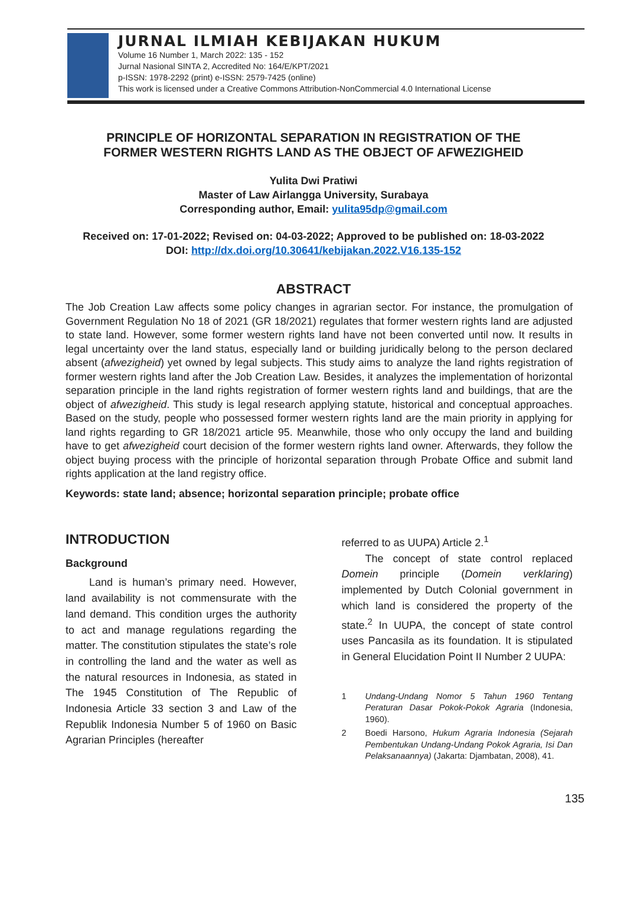JURNAL ILMIAH KEBIJAKAN HUKUM
Volume 16 Number 1, March 2022: 135 - 152
Jurnal Nasional SINTA 2, Accredited No: 164/E/KPT/2021
p-ISSN: 1978-2292 (print) e-ISSN: 2579-7425 (online)
This work is licensed under a Creative Commons Attribution-NonCommercial 4.0 International License
PRINCIPLE OF HORIZONTAL SEPARATION IN REGISTRATION OF THE FORMER WESTERN RIGHTS LAND AS THE OBJECT OF AFWEZIGHEID
Yulita Dwi Pratiwi
Master of Law Airlangga University, Surabaya
Corresponding author, Email: yulita95dp@gmail.com
Received on: 17-01-2022; Revised on: 04-03-2022; Approved to be published on: 18-03-2022
DOI: http://dx.doi.org/10.30641/kebijakan.2022.V16.135-152
ABSTRACT
The Job Creation Law affects some policy changes in agrarian sector. For instance, the promulgation of Government Regulation No 18 of 2021 (GR 18/2021) regulates that former western rights land are adjusted to state land. However, some former western rights land have not been converted until now. It results in legal uncertainty over the land status, especially land or building juridically belong to the person declared absent (afwezigheid) yet owned by legal subjects. This study aims to analyze the land rights registration of former western rights land after the Job Creation Law. Besides, it analyzes the implementation of horizontal separation principle in the land rights registration of former western rights land and buildings, that are the object of afwezigheid. This study is legal research applying statute, historical and conceptual approaches. Based on the study, people who possessed former western rights land are the main priority in applying for land rights regarding to GR 18/2021 article 95. Meanwhile, those who only occupy the land and building have to get afwezigheid court decision of the former western rights land owner. Afterwards, they follow the object buying process with the principle of horizontal separation through Probate Office and submit land rights application at the land registry office.
Keywords: state land; absence; horizontal separation principle; probate office
INTRODUCTION
Background
Land is human’s primary need. However, land availability is not commensurate with the land demand. This condition urges the authority to act and manage regulations regarding the matter. The constitution stipulates the state’s role in controlling the land and the water as well as the natural resources in Indonesia, as stated in The 1945 Constitution of The Republic of Indonesia Article 33 section 3 and Law of the Republik Indonesia Number 5 of 1960 on Basic Agrarian Principles (hereafter
referred to as UUPA) Article 2.<sup>1</sup>
The concept of state control replaced Domein principle (Domein verklaring) implemented by Dutch Colonial government in which land is considered the property of the state.<sup>2</sup> In UUPA, the concept of state control uses Pancasila as its foundation. It is stipulated in General Elucidation Point II Number 2 UUPA:
1 Undang-Undang Nomor 5 Tahun 1960 Tentang Peraturan Dasar Pokok-Pokok Agraria (Indonesia, 1960).
2 Boedi Harsono, Hukum Agraria Indonesia (Sejarah Pembentukan Undang-Undang Pokok Agraria, Isi Dan Pelaksanaannya) (Jakarta: Djambatan, 2008), 41.
135